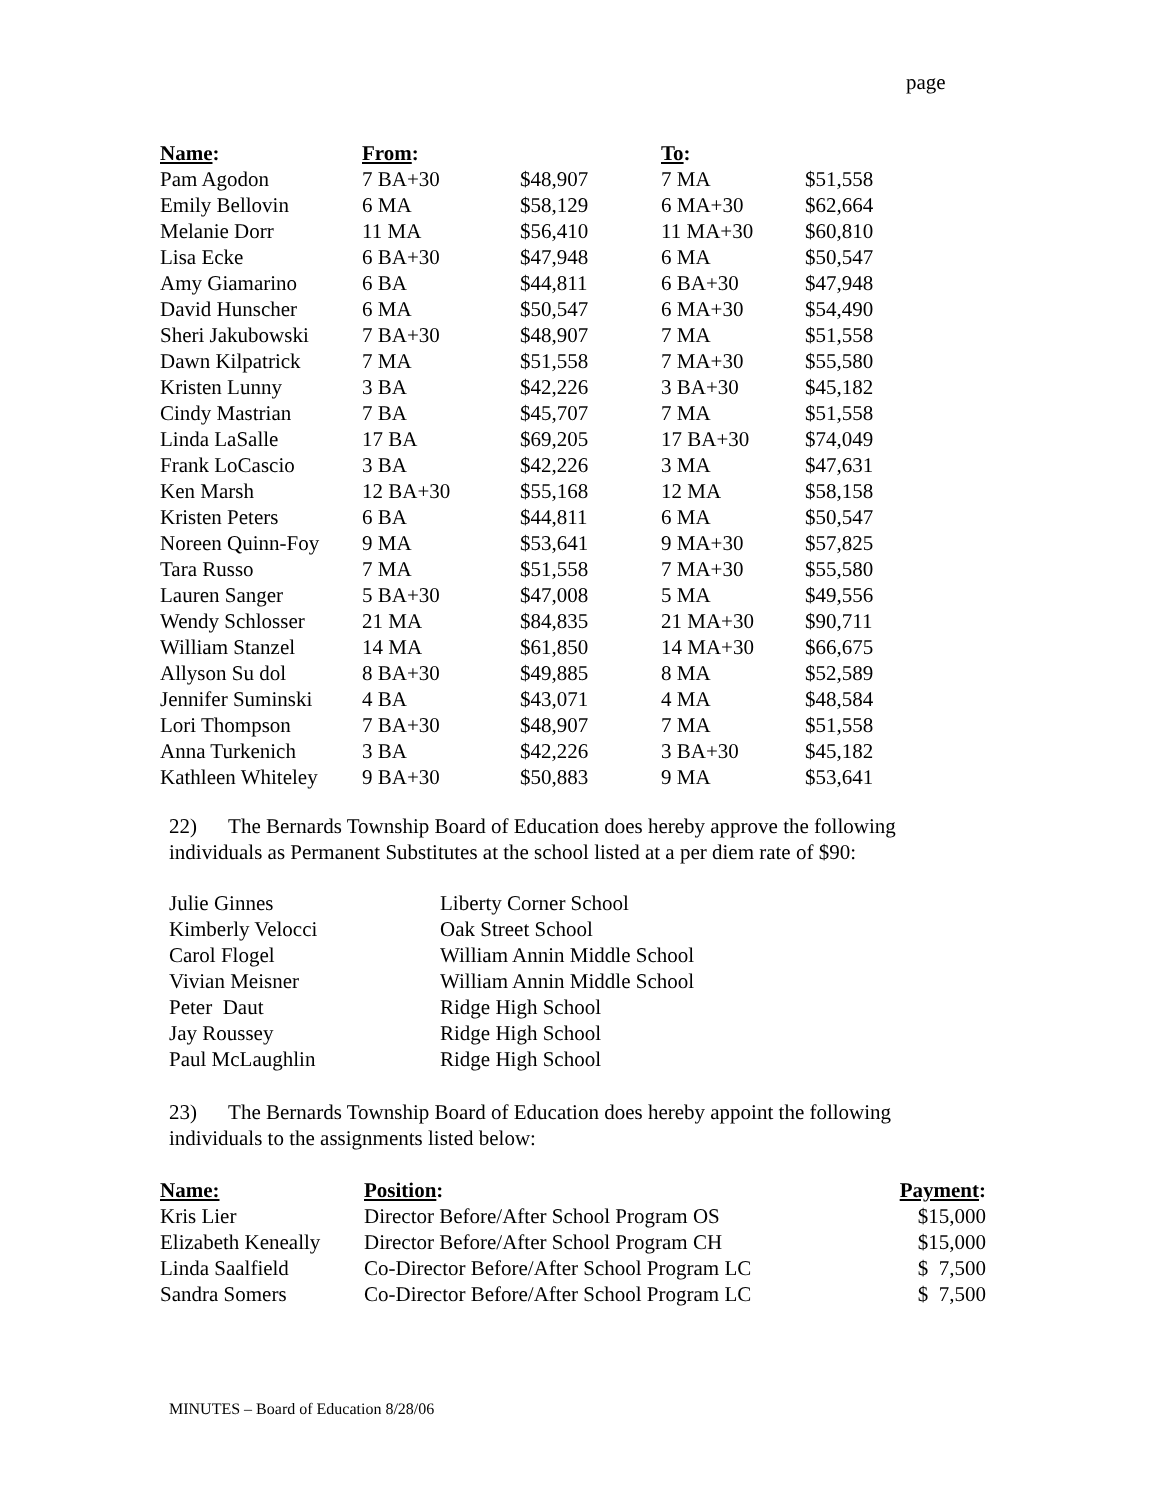page
| Name : | From : | | To : | |
| --- | --- | --- | --- | --- |
| Pam Agodon | 7 BA+30 | $48,907 | 7 MA | $51,558 |
| Emily Bellovin | 6 MA | $58,129 | 6 MA+30 | $62,664 |
| Melanie Dorr | 11 MA | $56,410 | 11 MA+30 | $60,810 |
| Lisa Ecke | 6 BA+30 | $47,948 | 6 MA | $50,547 |
| Amy Giamarino | 6 BA | $44,811 | 6 BA+30 | $47,948 |
| David Hunscher | 6 MA | $50,547 | 6 MA+30 | $54,490 |
| Sheri Jakubowski | 7 BA+30 | $48,907 | 7 MA | $51,558 |
| Dawn Kilpatrick | 7 MA | $51,558 | 7 MA+30 | $55,580 |
| Kristen Lunny | 3 BA | $42,226 | 3 BA+30 | $45,182 |
| Cindy Mastrian | 7 BA | $45,707 | 7 MA | $51,558 |
| Linda LaSalle | 17 BA | $69,205 | 17 BA+30 | $74,049 |
| Frank LoCascio | 3 BA | $42,226 | 3 MA | $47,631 |
| Ken Marsh | 12 BA+30 | $55,168 | 12 MA | $58,158 |
| Kristen Peters | 6 BA | $44,811 | 6 MA | $50,547 |
| Noreen Quinn-Foy | 9 MA | $53,641 | 9 MA+30 | $57,825 |
| Tara Russo | 7 MA | $51,558 | 7 MA+30 | $55,580 |
| Lauren Sanger | 5 BA+30 | $47,008 | 5 MA | $49,556 |
| Wendy Schlosser | 21 MA | $84,835 | 21 MA+30 | $90,711 |
| William Stanzel | 14 MA | $61,850 | 14 MA+30 | $66,675 |
| Allyson Su dol | 8 BA+30 | $49,885 | 8 MA | $52,589 |
| Jennifer Suminski | 4 BA | $43,071 | 4 MA | $48,584 |
| Lori Thompson | 7 BA+30 | $48,907 | 7 MA | $51,558 |
| Anna Turkenich | 3 BA | $42,226 | 3 BA+30 | $45,182 |
| Kathleen Whiteley | 9 BA+30 | $50,883 | 9 MA | $53,641 |
22) The Bernards Township Board of Education does hereby approve the following individuals as Permanent Substitutes at the school listed at a per diem rate of $90:
| Julie Ginnes | Liberty Corner School |
| Kimberly Velocci | Oak Street School |
| Carol Flogel | William Annin Middle School |
| Vivian Meisner | William Annin Middle School |
| Peter Daut | Ridge High School |
| Jay Roussey | Ridge High School |
| Paul McLaughlin | Ridge High School |
23) The Bernards Township Board of Education does hereby appoint the following individuals to the assignments listed below:
| Name: | Position : | Payment : |
| --- | --- | --- |
| Kris Lier | Director Before/After School Program OS | $15,000 |
| Elizabeth Keneally | Director Before/After School Program CH | $15,000 |
| Linda Saalfield | Co-Director Before/After School Program LC | $ 7,500 |
| Sandra Somers | Co-Director Before/After School Program LC | $ 7,500 |
MINUTES – Board of Education 8/28/06